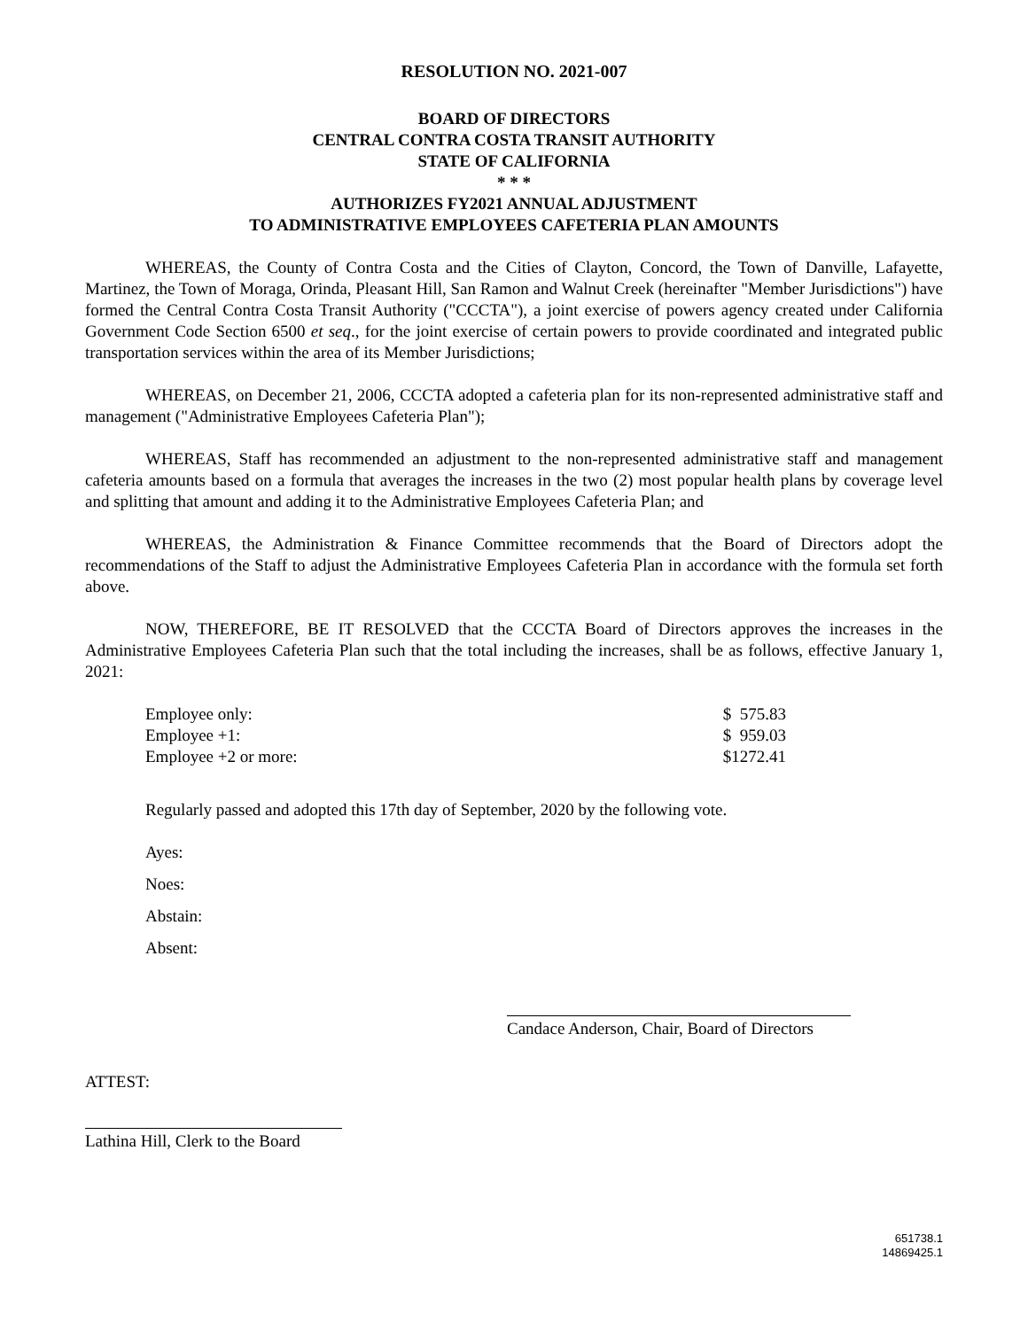RESOLUTION NO. 2021-007
BOARD OF DIRECTORS
CENTRAL CONTRA COSTA TRANSIT AUTHORITY
STATE OF CALIFORNIA
* * *
AUTHORIZES FY2021 ANNUAL ADJUSTMENT
TO ADMINISTRATIVE EMPLOYEES CAFETERIA PLAN AMOUNTS
WHEREAS, the County of Contra Costa and the Cities of Clayton, Concord, the Town of Danville, Lafayette, Martinez, the Town of Moraga, Orinda, Pleasant Hill, San Ramon and Walnut Creek (hereinafter "Member Jurisdictions") have formed the Central Contra Costa Transit Authority ("CCCTA"), a joint exercise of powers agency created under California Government Code Section 6500 et seq., for the joint exercise of certain powers to provide coordinated and integrated public transportation services within the area of its Member Jurisdictions;
WHEREAS, on December 21, 2006, CCCTA adopted a cafeteria plan for its non-represented administrative staff and management ("Administrative Employees Cafeteria Plan");
WHEREAS, Staff has recommended an adjustment to the non-represented administrative staff and management cafeteria amounts based on a formula that averages the increases in the two (2) most popular health plans by coverage level and splitting that amount and adding it to the Administrative Employees Cafeteria Plan; and
WHEREAS, the Administration & Finance Committee recommends that the Board of Directors adopt the recommendations of the Staff to adjust the Administrative Employees Cafeteria Plan in accordance with the formula set forth above.
NOW, THEREFORE, BE IT RESOLVED that the CCCTA Board of Directors approves the increases in the Administrative Employees Cafeteria Plan such that the total including the increases, shall be as follows, effective January 1, 2021:
| Employee only: | $ 575.83 |
| Employee +1: | $ 959.03 |
| Employee +2 or more: | $1272.41 |
Regularly passed and adopted this 17th day of September, 2020 by the following vote.
Ayes:
Noes:
Abstain:
Absent:
Candace Anderson, Chair, Board of Directors
ATTEST:
Lathina Hill, Clerk to the Board
651738.1
14869425.1